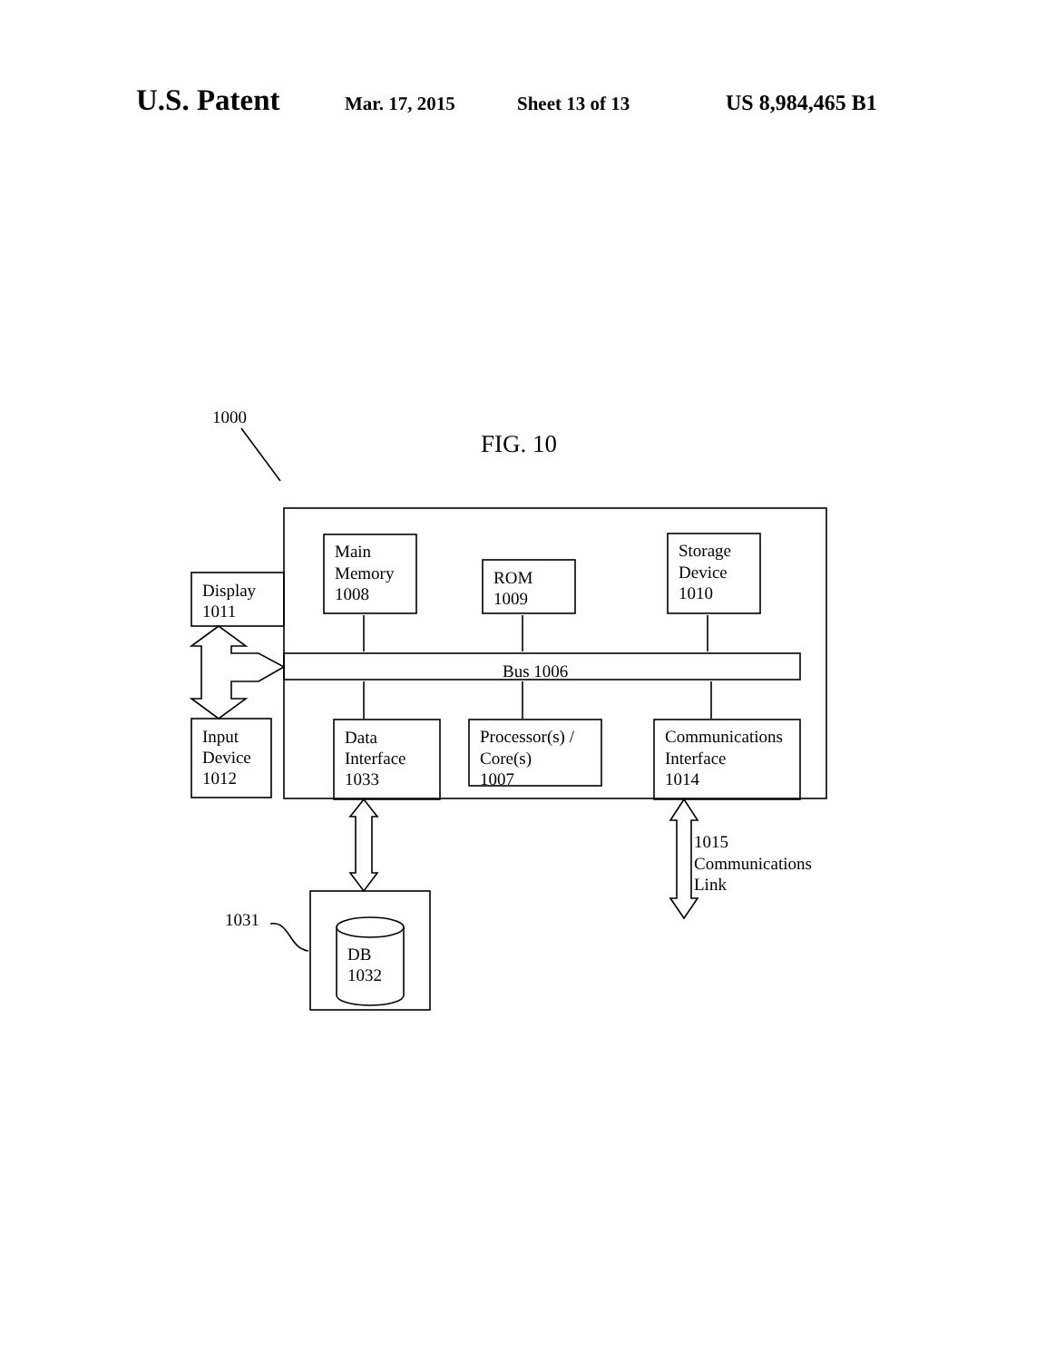U.S. Patent Mar. 17, 2015 Sheet 13 of 13 US 8,984,465 B1
1000
FIG. 10
Main
Memory
1008
ROM
1009
Storage
Device
1010
Display
1011
Bus 1006
Input
Device
1012
Data
Interface
1033
Processor(s) /
Core(s)
1007
Communications
Interface
1014
1015
Communications
Link
DB
1032
1031